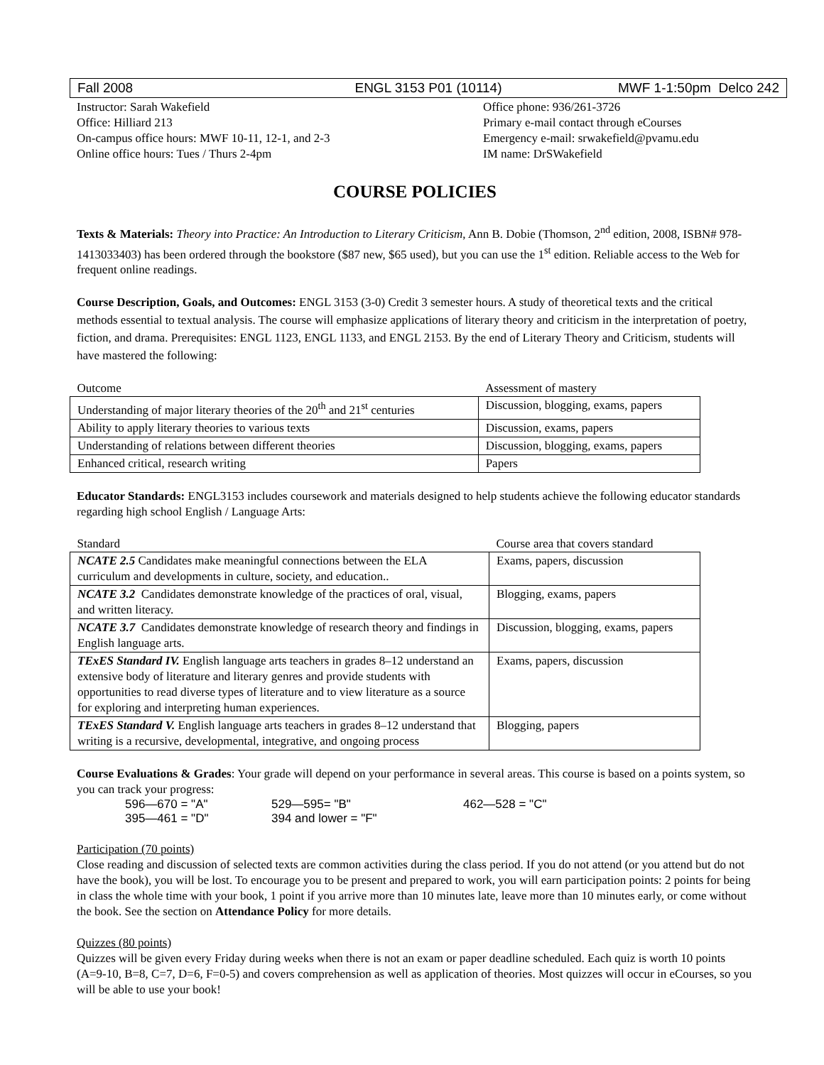Fall 2008 ENGL 3153 P01 (10114) MWF 1-1:50pm Delco 242
Instructor: Sarah Wakefield
Office: Hilliard 213
On-campus office hours: MWF 10-11, 12-1, and 2-3
Online office hours: Tues / Thurs 2-4pm
Office phone: 936/261-3726
Primary e-mail contact through eCourses
Emergency e-mail: srwakefield@pvamu.edu
IM name: DrSWakefield
COURSE POLICIES
Texts & Materials: Theory into Practice: An Introduction to Literary Criticism, Ann B. Dobie (Thomson, 2<sup>nd</sup> edition, 2008, ISBN# 978-1413033403) has been ordered through the bookstore ($87 new, $65 used), but you can use the 1<sup>st</sup> edition. Reliable access to the Web for frequent online readings.
Course Description, Goals, and Outcomes: ENGL 3153 (3-0) Credit 3 semester hours. A study of theoretical texts and the critical methods essential to textual analysis. The course will emphasize applications of literary theory and criticism in the interpretation of poetry, fiction, and drama. Prerequisites: ENGL 1123, ENGL 1133, and ENGL 2153. By the end of Literary Theory and Criticism, students will have mastered the following:
| Outcome | Assessment of mastery |
| Understanding of major literary theories of the 20<sup>th</sup> and 21<sup>st</sup> centuries | Discussion, blogging, exams, papers |
| Ability to apply literary theories to various texts | Discussion, exams, papers |
| Understanding of relations between different theories | Discussion, blogging, exams, papers |
| Enhanced critical, research writing | Papers |
Educator Standards: ENGL3153 includes coursework and materials designed to help students achieve the following educator standards regarding high school English / Language Arts:
| Standard | Course area that covers standard |
| NCATE 2.5 Candidates make meaningful connections between the ELA curriculum and developments in culture, society, and education.. | Exams, papers, discussion |
| NCATE 3.2 Candidates demonstrate knowledge of the practices of oral, visual, and written literacy. | Blogging, exams, papers |
| NCATE 3.7 Candidates demonstrate knowledge of research theory and findings in English language arts. | Discussion, blogging, exams, papers |
| TExES Standard IV. English language arts teachers in grades 8–12 understand an extensive body of literature and literary genres and provide students with opportunities to read diverse types of literature and to view literature as a source for exploring and interpreting human experiences. | Exams, papers, discussion |
| TExES Standard V. English language arts teachers in grades 8–12 understand that writing is a recursive, developmental, integrative, and ongoing process | Blogging, papers |
Course Evaluations & Grades: Your grade will depend on your performance in several areas. This course is based on a points system, so you can track your progress:
596—670 = "A" 529—595= "B" 462—528 = "C" 395—461 = "D" 394 and lower = "F"
Participation (70 points)
Close reading and discussion of selected texts are common activities during the class period. If you do not attend (or you attend but do not have the book), you will be lost. To encourage you to be present and prepared to work, you will earn participation points: 2 points for being in class the whole time with your book, 1 point if you arrive more than 10 minutes late, leave more than 10 minutes early, or come without the book. See the section on Attendance Policy for more details.
Quizzes (80 points)
Quizzes will be given every Friday during weeks when there is not an exam or paper deadline scheduled. Each quiz is worth 10 points (A=9-10, B=8, C=7, D=6, F=0-5) and covers comprehension as well as application of theories. Most quizzes will occur in eCourses, so you will be able to use your book!